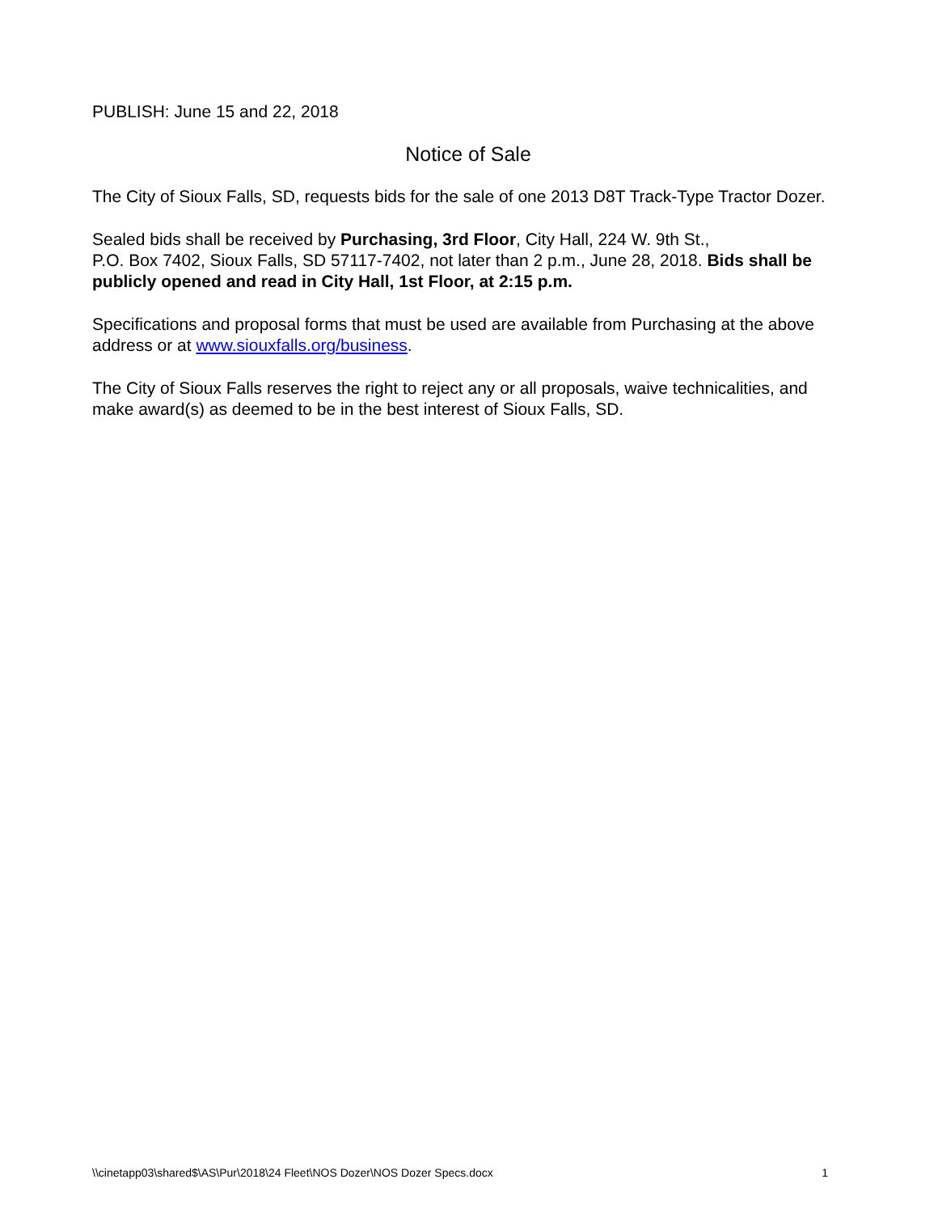PUBLISH: June 15 and 22, 2018
Notice of Sale
The City of Sioux Falls, SD, requests bids for the sale of one 2013 D8T Track-Type Tractor Dozer.
Sealed bids shall be received by Purchasing, 3rd Floor, City Hall, 224 W. 9th St.,
P.O. Box 7402, Sioux Falls, SD 57117-7402, not later than 2 p.m., June 28, 2018. Bids shall be publicly opened and read in City Hall, 1st Floor, at 2:15 p.m.
Specifications and proposal forms that must be used are available from Purchasing at the above address or at www.siouxfalls.org/business.
The City of Sioux Falls reserves the right to reject any or all proposals, waive technicalities, and make award(s) as deemed to be in the best interest of Sioux Falls, SD.
\\cinetapp03\shared$\AS\Pur\2018\24 Fleet\NOS Dozer\NOS Dozer Specs.docx 1